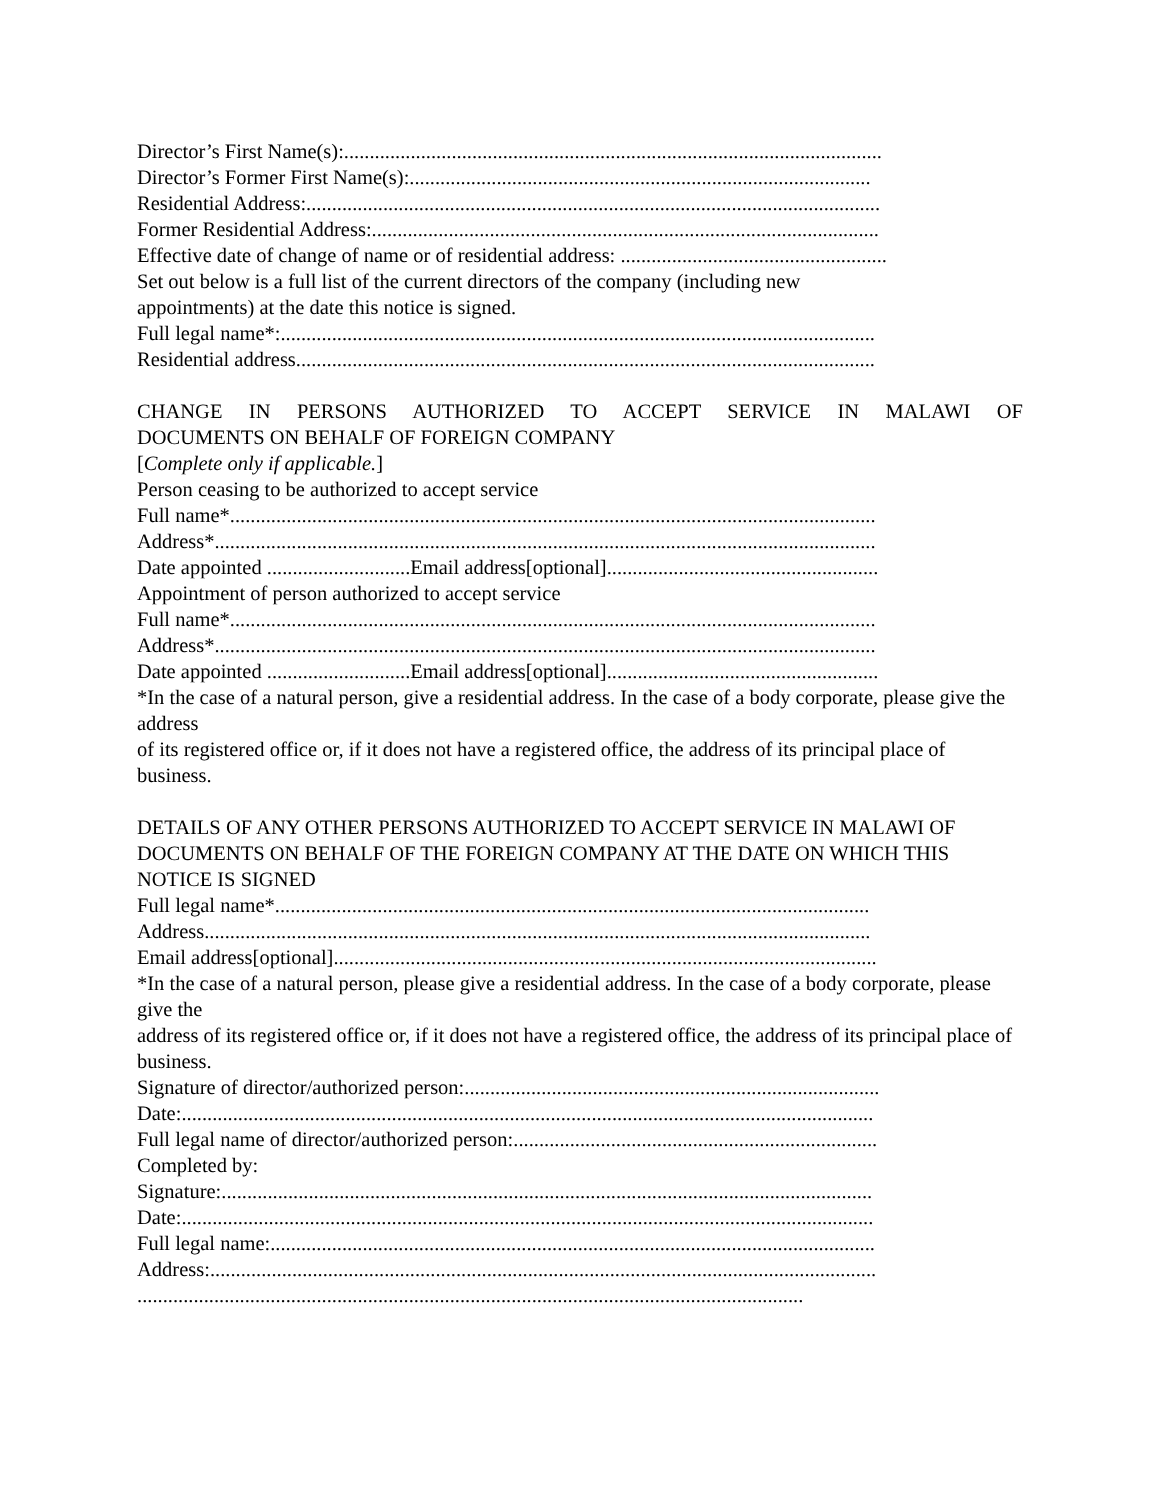Director’s First Name(s):.........................................................................................................
Director’s Former First Name(s):..........................................................................................
Residential Address:................................................................................................................
Former Residential Address:...................................................................................................
Effective date of change of name or of residential address: ....................................................
Set out below is a full list of the current directors of the company (including new
appointments) at the date this notice is signed.
Full legal name*:....................................................................................................................
Residential address.................................................................................................................
CHANGE IN PERSONS AUTHORIZED TO ACCEPT SERVICE IN MALAWI OF
DOCUMENTS ON BEHALF OF FOREIGN COMPANY
[Complete only if applicable.]
Person ceasing to be authorized to accept service
Full name*..............................................................................................................................
Address*.................................................................................................................................
Date appointed ............................Email address[optional].....................................................
Appointment of person authorized to accept service
Full name*..............................................................................................................................
Address*.................................................................................................................................
Date appointed ............................Email address[optional].....................................................
*In the case of a natural person, give a residential address. In the case of a body corporate, please give the address
of its registered office or, if it does not have a registered office, the address of its principal place of business.
DETAILS OF ANY OTHER PERSONS AUTHORIZED TO ACCEPT SERVICE IN MALAWI OF DOCUMENTS ON BEHALF OF THE FOREIGN COMPANY AT THE DATE ON WHICH THIS NOTICE IS SIGNED
Full legal name*....................................................................................................................
Address..................................................................................................................................
Email address[optional]..........................................................................................................
*In the case of a natural person, please give a residential address. In the case of a body corporate, please give the
address of its registered office or, if it does not have a registered office, the address of its principal place of
business.
Signature of director/authorized person:.................................................................................
Date:.......................................................................................................................................
Full legal name of director/authorized person:.......................................................................
Completed by:
Signature:...............................................................................................................................
Date:.......................................................................................................................................
Full legal name:......................................................................................................................
Address:..................................................................................................................................
..................................................................................................................................